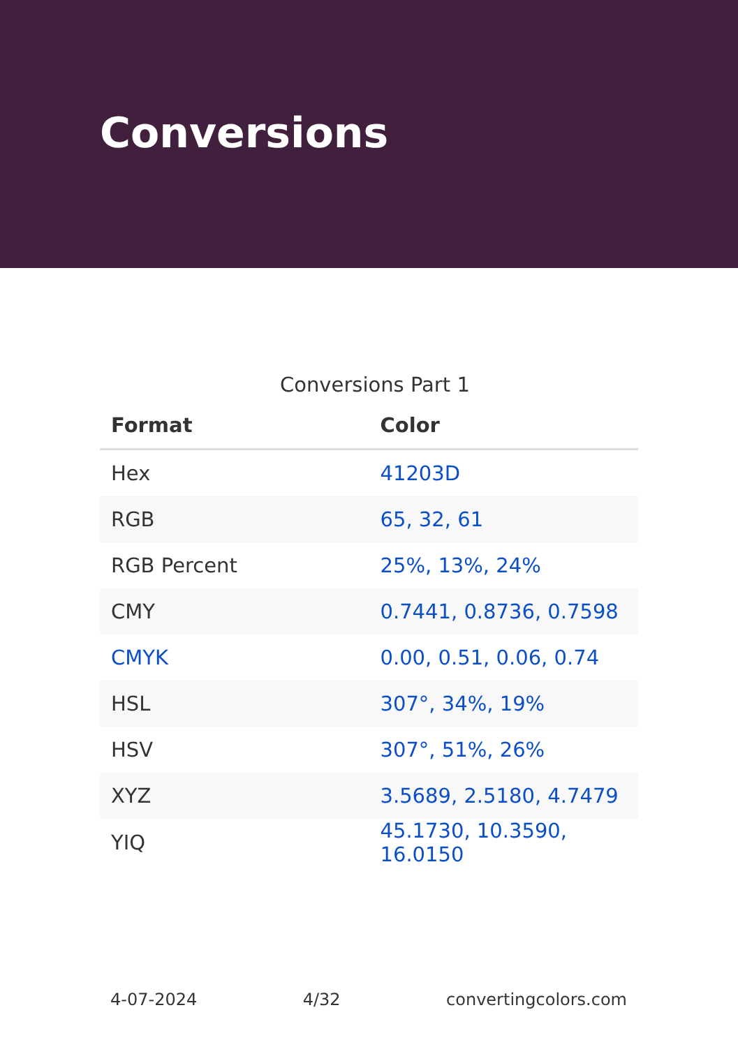Conversions
Conversions Part 1
| Format | Color |
| --- | --- |
| Hex | 41203D |
| RGB | 65, 32, 61 |
| RGB Percent | 25%, 13%, 24% |
| CMY | 0.7441, 0.8736, 0.7598 |
| CMYK | 0.00, 0.51, 0.06, 0.74 |
| HSL | 307°, 34%, 19% |
| HSV | 307°, 51%, 26% |
| XYZ | 3.5689, 2.5180, 4.7479 |
| YIQ | 45.1730, 10.3590, 16.0150 |
4-07-2024 4/32 convertingcolors.com